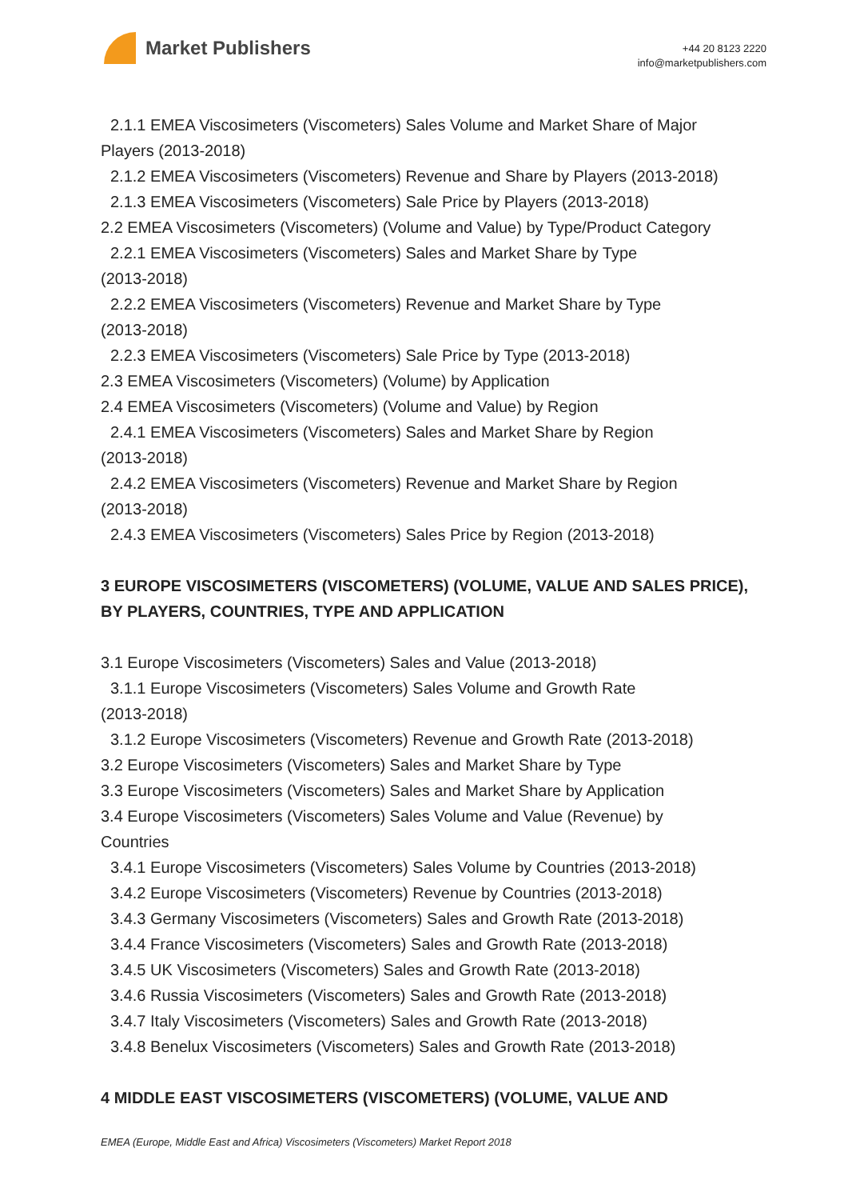Market Publishers
+44 20 8123 2220
info@marketpublishers.com
2.1.1 EMEA Viscosimeters (Viscometers) Sales Volume and Market Share of Major
Players (2013-2018)
2.1.2 EMEA Viscosimeters (Viscometers) Revenue and Share by Players (2013-2018)
2.1.3 EMEA Viscosimeters (Viscometers) Sale Price by Players (2013-2018)
2.2 EMEA Viscosimeters (Viscometers) (Volume and Value) by Type/Product Category
2.2.1 EMEA Viscosimeters (Viscometers) Sales and Market Share by Type
(2013-2018)
2.2.2 EMEA Viscosimeters (Viscometers) Revenue and Market Share by Type
(2013-2018)
2.2.3 EMEA Viscosimeters (Viscometers) Sale Price by Type (2013-2018)
2.3 EMEA Viscosimeters (Viscometers) (Volume) by Application
2.4 EMEA Viscosimeters (Viscometers) (Volume and Value) by Region
2.4.1 EMEA Viscosimeters (Viscometers) Sales and Market Share by Region
(2013-2018)
2.4.2 EMEA Viscosimeters (Viscometers) Revenue and Market Share by Region
(2013-2018)
2.4.3 EMEA Viscosimeters (Viscometers) Sales Price by Region (2013-2018)
3 EUROPE VISCOSIMETERS (VISCOMETERS) (VOLUME, VALUE AND SALES PRICE), BY PLAYERS, COUNTRIES, TYPE AND APPLICATION
3.1 Europe Viscosimeters (Viscometers) Sales and Value (2013-2018)
3.1.1 Europe Viscosimeters (Viscometers) Sales Volume and Growth Rate
(2013-2018)
3.1.2 Europe Viscosimeters (Viscometers) Revenue and Growth Rate (2013-2018)
3.2 Europe Viscosimeters (Viscometers) Sales and Market Share by Type
3.3 Europe Viscosimeters (Viscometers) Sales and Market Share by Application
3.4 Europe Viscosimeters (Viscometers) Sales Volume and Value (Revenue) by
Countries
3.4.1 Europe Viscosimeters (Viscometers) Sales Volume by Countries (2013-2018)
3.4.2 Europe Viscosimeters (Viscometers) Revenue by Countries (2013-2018)
3.4.3 Germany Viscosimeters (Viscometers) Sales and Growth Rate (2013-2018)
3.4.4 France Viscosimeters (Viscometers) Sales and Growth Rate (2013-2018)
3.4.5 UK Viscosimeters (Viscometers) Sales and Growth Rate (2013-2018)
3.4.6 Russia Viscosimeters (Viscometers) Sales and Growth Rate (2013-2018)
3.4.7 Italy Viscosimeters (Viscometers) Sales and Growth Rate (2013-2018)
3.4.8 Benelux Viscosimeters (Viscometers) Sales and Growth Rate (2013-2018)
4 MIDDLE EAST VISCOSIMETERS (VISCOMETERS) (VOLUME, VALUE AND
EMEA (Europe, Middle East and Africa) Viscosimeters (Viscometers) Market Report 2018